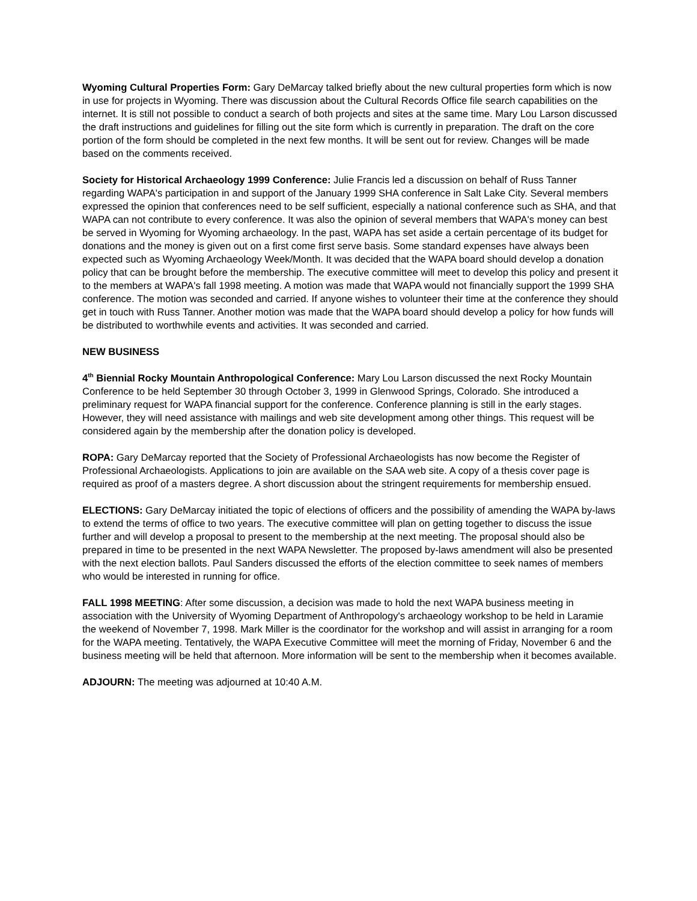Wyoming Cultural Properties Form: Gary DeMarcay talked briefly about the new cultural properties form which is now in use for projects in Wyoming. There was discussion about the Cultural Records Office file search capabilities on the internet. It is still not possible to conduct a search of both projects and sites at the same time. Mary Lou Larson discussed the draft instructions and guidelines for filling out the site form which is currently in preparation. The draft on the core portion of the form should be completed in the next few months. It will be sent out for review. Changes will be made based on the comments received.
Society for Historical Archaeology 1999 Conference: Julie Francis led a discussion on behalf of Russ Tanner regarding WAPA's participation in and support of the January 1999 SHA conference in Salt Lake City. Several members expressed the opinion that conferences need to be self sufficient, especially a national conference such as SHA, and that WAPA can not contribute to every conference. It was also the opinion of several members that WAPA's money can best be served in Wyoming for Wyoming archaeology. In the past, WAPA has set aside a certain percentage of its budget for donations and the money is given out on a first come first serve basis. Some standard expenses have always been expected such as Wyoming Archaeology Week/Month. It was decided that the WAPA board should develop a donation policy that can be brought before the membership. The executive committee will meet to develop this policy and present it to the members at WAPA's fall 1998 meeting. A motion was made that WAPA would not financially support the 1999 SHA conference. The motion was seconded and carried. If anyone wishes to volunteer their time at the conference they should get in touch with Russ Tanner. Another motion was made that the WAPA board should develop a policy for how funds will be distributed to worthwhile events and activities. It was seconded and carried.
NEW BUSINESS
4<sup>th</sup> Biennial Rocky Mountain Anthropological Conference: Mary Lou Larson discussed the next Rocky Mountain Conference to be held September 30 through October 3, 1999 in Glenwood Springs, Colorado. She introduced a preliminary request for WAPA financial support for the conference. Conference planning is still in the early stages. However, they will need assistance with mailings and web site development among other things. This request will be considered again by the membership after the donation policy is developed.
ROPA: Gary DeMarcay reported that the Society of Professional Archaeologists has now become the Register of Professional Archaeologists. Applications to join are available on the SAA web site. A copy of a thesis cover page is required as proof of a masters degree. A short discussion about the stringent requirements for membership ensued.
ELECTIONS: Gary DeMarcay initiated the topic of elections of officers and the possibility of amending the WAPA by-laws to extend the terms of office to two years. The executive committee will plan on getting together to discuss the issue further and will develop a proposal to present to the membership at the next meeting. The proposal should also be prepared in time to be presented in the next WAPA Newsletter. The proposed by-laws amendment will also be presented with the next election ballots. Paul Sanders discussed the efforts of the election committee to seek names of members who would be interested in running for office.
FALL 1998 MEETING: After some discussion, a decision was made to hold the next WAPA business meeting in association with the University of Wyoming Department of Anthropology's archaeology workshop to be held in Laramie the weekend of November 7, 1998. Mark Miller is the coordinator for the workshop and will assist in arranging for a room for the WAPA meeting. Tentatively, the WAPA Executive Committee will meet the morning of Friday, November 6 and the business meeting will be held that afternoon. More information will be sent to the membership when it becomes available.
ADJOURN: The meeting was adjourned at 10:40 A.M.